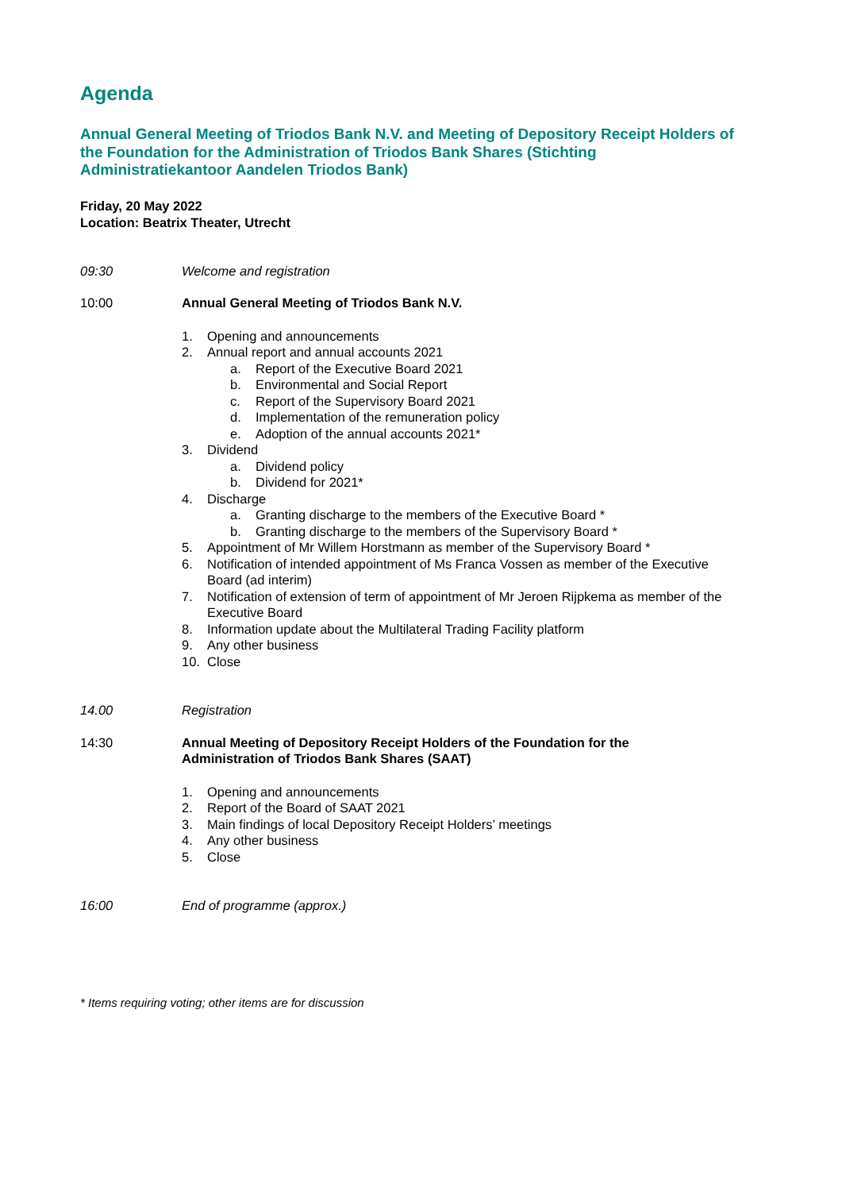Agenda
Annual General Meeting of Triodos Bank N.V. and Meeting of Depository Receipt Holders of the Foundation for the Administration of Triodos Bank Shares (Stichting Administratiekantoor Aandelen Triodos Bank)
Friday, 20 May 2022
Location: Beatrix Theater, Utrecht
09:30 Welcome and registration
10:00 Annual General Meeting of Triodos Bank N.V.
1. Opening and announcements
2. Annual report and annual accounts 2021
a. Report of the Executive Board 2021
b. Environmental and Social Report
c. Report of the Supervisory Board 2021
d. Implementation of the remuneration policy
e. Adoption of the annual accounts 2021*
3. Dividend
a. Dividend policy
b. Dividend for 2021*
4. Discharge
a. Granting discharge to the members of the Executive Board *
b. Granting discharge to the members of the Supervisory Board *
5. Appointment of Mr Willem Horstmann as member of the Supervisory Board *
6. Notification of intended appointment of Ms Franca Vossen as member of the Executive Board (ad interim)
7. Notification of extension of term of appointment of Mr Jeroen Rijpkema as member of the Executive Board
8. Information update about the Multilateral Trading Facility platform
9. Any other business
10. Close
14.00 Registration
14:30 Annual Meeting of Depository Receipt Holders of the Foundation for the
Administration of Triodos Bank Shares (SAAT)
1. Opening and announcements
2. Report of the Board of SAAT 2021
3. Main findings of local Depository Receipt Holders’ meetings
4. Any other business
5. Close
16:00 End of programme (approx.)
* Items requiring voting; other items are for discussion